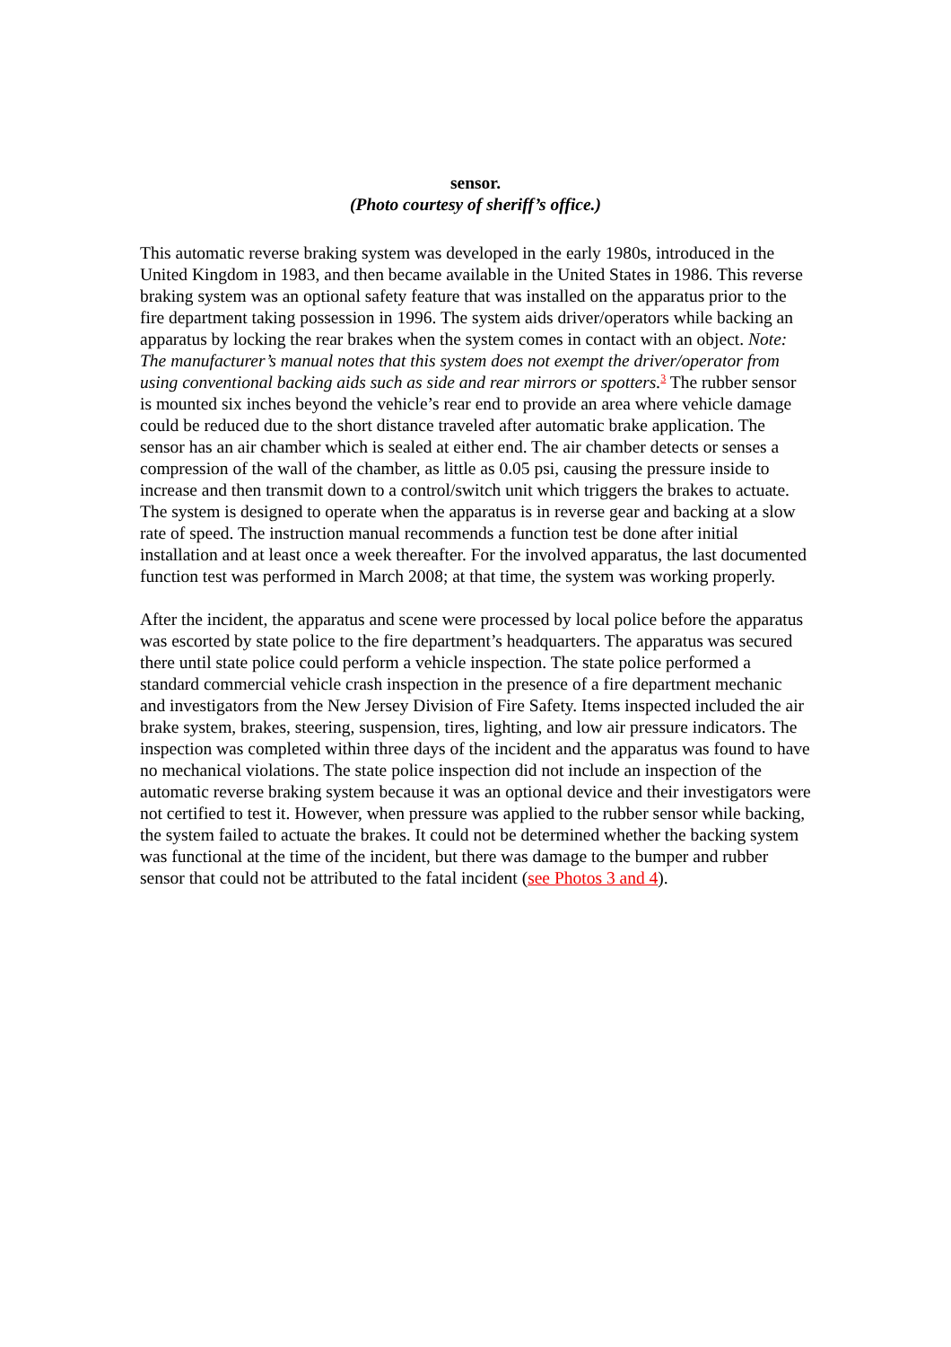sensor.
(Photo courtesy of sheriff’s office.)
This automatic reverse braking system was developed in the early 1980s, introduced in the United Kingdom in 1983, and then became available in the United States in 1986. This reverse braking system was an optional safety feature that was installed on the apparatus prior to the fire department taking possession in 1996. The system aids driver/operators while backing an apparatus by locking the rear brakes when the system comes in contact with an object. Note: The manufacturer’s manual notes that this system does not exempt the driver/operator from using conventional backing aids such as side and rear mirrors or spotters.<sup>3</sup> The rubber sensor is mounted six inches beyond the vehicle’s rear end to provide an area where vehicle damage could be reduced due to the short distance traveled after automatic brake application. The sensor has an air chamber which is sealed at either end. The air chamber detects or senses a compression of the wall of the chamber, as little as 0.05 psi, causing the pressure inside to increase and then transmit down to a control/switch unit which triggers the brakes to actuate. The system is designed to operate when the apparatus is in reverse gear and backing at a slow rate of speed. The instruction manual recommends a function test be done after initial installation and at least once a week thereafter. For the involved apparatus, the last documented function test was performed in March 2008; at that time, the system was working properly.
After the incident, the apparatus and scene were processed by local police before the apparatus was escorted by state police to the fire department’s headquarters. The apparatus was secured there until state police could perform a vehicle inspection. The state police performed a standard commercial vehicle crash inspection in the presence of a fire department mechanic and investigators from the New Jersey Division of Fire Safety. Items inspected included the air brake system, brakes, steering, suspension, tires, lighting, and low air pressure indicators. The inspection was completed within three days of the incident and the apparatus was found to have no mechanical violations. The state police inspection did not include an inspection of the automatic reverse braking system because it was an optional device and their investigators were not certified to test it. However, when pressure was applied to the rubber sensor while backing, the system failed to actuate the brakes. It could not be determined whether the backing system was functional at the time of the incident, but there was damage to the bumper and rubber sensor that could not be attributed to the fatal incident (see Photos 3 and 4).